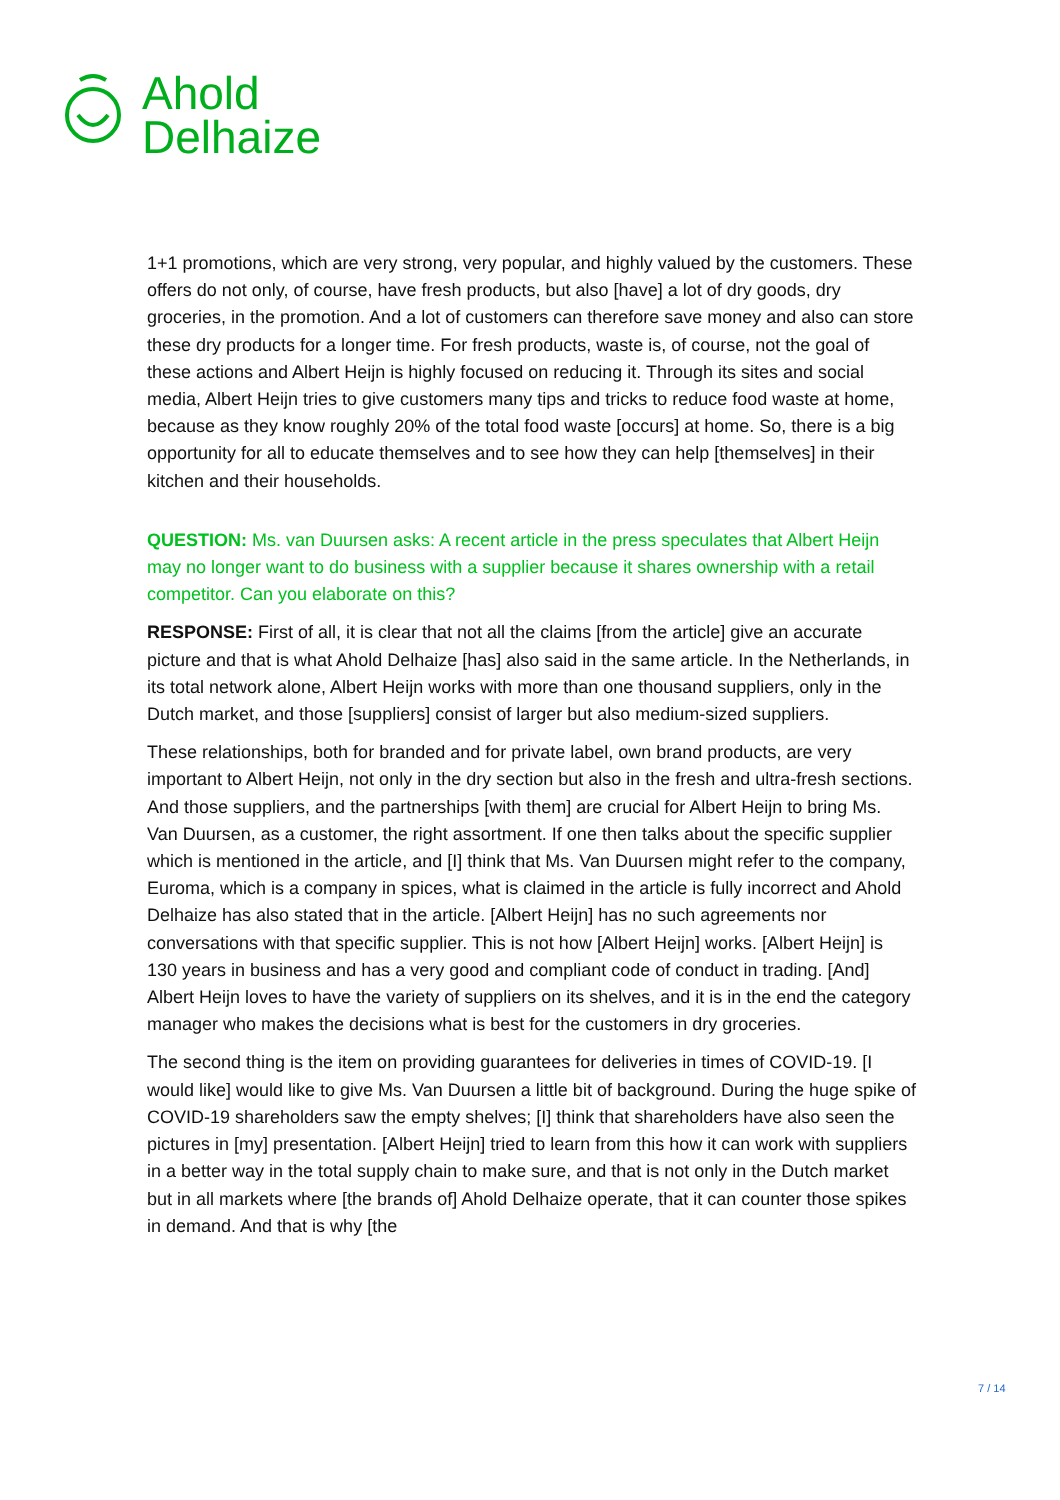Ahold
Delhaize
1+1 promotions, which are very strong, very popular, and highly valued by the customers. These offers do not only, of course, have fresh products, but also [have] a lot of dry goods, dry groceries, in the promotion. And a lot of customers can therefore save money and also can store these dry products for a longer time. For fresh products, waste is, of course, not the goal of these actions and Albert Heijn is highly focused on reducing it. Through its sites and social media, Albert Heijn tries to give customers many tips and tricks to reduce food waste at home, because as they know roughly 20% of the total food waste [occurs] at home. So, there is a big opportunity for all to educate themselves and to see how they can help [themselves] in their kitchen and their households.
QUESTION: Ms. van Duursen asks: A recent article in the press speculates that Albert Heijn may no longer want to do business with a supplier because it shares ownership with a retail competitor. Can you elaborate on this?
RESPONSE: First of all, it is clear that not all the claims [from the article] give an accurate picture and that is what Ahold Delhaize [has] also said in the same article. In the Netherlands, in its total network alone, Albert Heijn works with more than one thousand suppliers, only in the Dutch market, and those [suppliers] consist of larger but also medium-sized suppliers.
These relationships, both for branded and for private label, own brand products, are very important to Albert Heijn, not only in the dry section but also in the fresh and ultra-fresh sections. And those suppliers, and the partnerships [with them] are crucial for Albert Heijn to bring Ms. Van Duursen, as a customer, the right assortment. If one then talks about the specific supplier which is mentioned in the article, and [I] think that Ms. Van Duursen might refer to the company, Euroma, which is a company in spices, what is claimed in the article is fully incorrect and Ahold Delhaize has also stated that in the article. [Albert Heijn] has no such agreements nor conversations with that specific supplier. This is not how [Albert Heijn] works. [Albert Heijn] is 130 years in business and has a very good and compliant code of conduct in trading. [And] Albert Heijn loves to have the variety of suppliers on its shelves, and it is in the end the category manager who makes the decisions what is best for the customers in dry groceries.
The second thing is the item on providing guarantees for deliveries in times of COVID-19. [I would like] would like to give Ms. Van Duursen a little bit of background. During the huge spike of COVID-19 shareholders saw the empty shelves; [I] think that shareholders have also seen the pictures in [my] presentation. [Albert Heijn] tried to learn from this how it can work with suppliers in a better way in the total supply chain to make sure, and that is not only in the Dutch market but in all markets where [the brands of] Ahold Delhaize operate, that it can counter those spikes in demand. And that is why [the
7 / 14